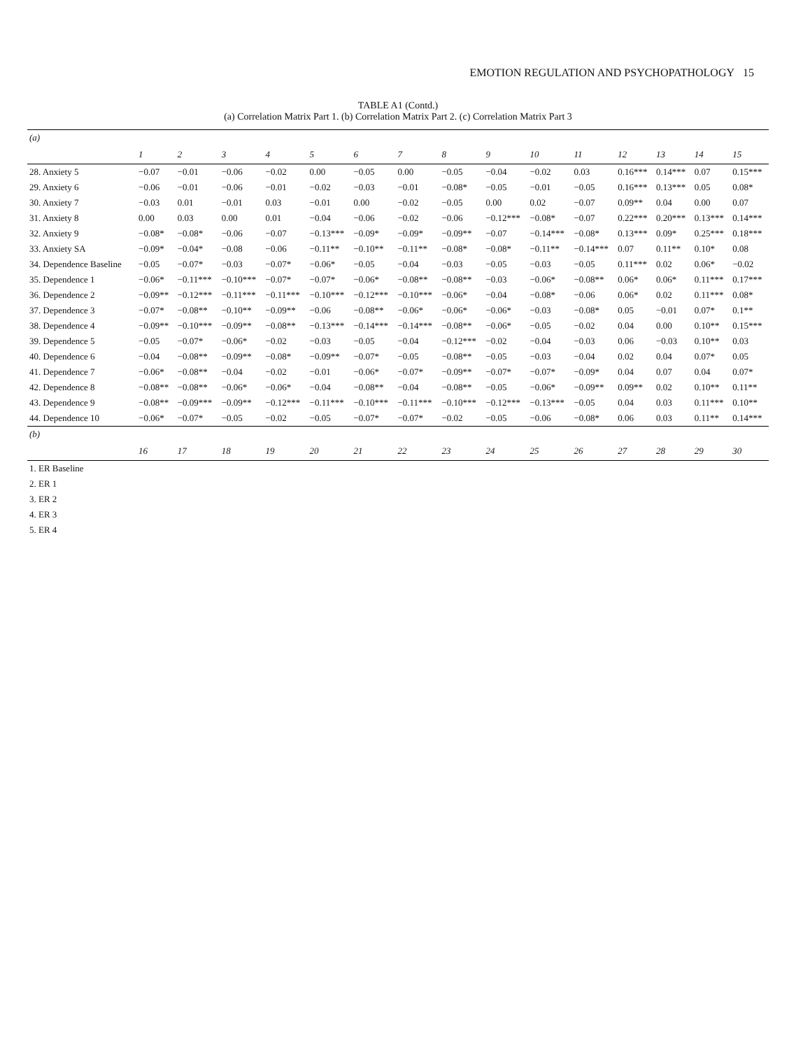EMOTION REGULATION AND PSYCHOPATHOLOGY 15
TABLE A1 (Contd.)
(a) Correlation Matrix Part 1. (b) Correlation Matrix Part 2. (c) Correlation Matrix Part 3
| (a) | | | | | | | | | | | | | | | |
| | 1 | 2 | 3 | 4 | 5 | 6 | 7 | 8 | 9 | 10 | 11 | 12 | 13 | 14 | 15 |
| 28. Anxiety 5 | −0.07 | −0.01 | −0.06 | −0.02 | 0.00 | −0.05 | 0.00 | −0.05 | −0.04 | −0.02 | 0.03 | 0.16*** | 0.14*** | 0.07 | 0.15*** |
| 29. Anxiety 6 | −0.06 | −0.01 | −0.06 | −0.01 | −0.02 | −0.03 | −0.01 | −0.08* | −0.05 | −0.01 | −0.05 | 0.16*** | 0.13*** | 0.05 | 0.08* |
| 30. Anxiety 7 | −0.03 | 0.01 | −0.01 | 0.03 | −0.01 | 0.00 | −0.02 | −0.05 | 0.00 | 0.02 | −0.07 | 0.09** | 0.04 | 0.00 | 0.07 |
| 31. Anxiety 8 | 0.00 | 0.03 | 0.00 | 0.01 | −0.04 | −0.06 | −0.02 | −0.06 | −0.12*** | −0.08* | −0.07 | 0.22*** | 0.20*** | 0.13*** | 0.14*** |
| 32. Anxiety 9 | −0.08* | −0.08* | −0.06 | −0.07 | −0.13*** | −0.09* | −0.09* | −0.09** | −0.07 | −0.14*** | −0.08* | 0.13*** | 0.09* | 0.25*** | 0.18*** |
| 33. Anxiety SA | −0.09* | −0.04* | −0.08 | −0.06 | −0.11** | −0.10** | −0.11** | −0.08* | −0.08* | −0.11** | −0.14*** | 0.07 | 0.11** | 0.10* | 0.08 |
| 34. Dependence Baseline | −0.05 | −0.07* | −0.03 | −0.07* | −0.06* | −0.05 | −0.04 | −0.03 | −0.05 | −0.03 | −0.05 | 0.11*** | 0.02 | 0.06* | −0.02 |
| 35. Dependence 1 | −0.06* | −0.11*** | −0.10*** | −0.07* | −0.07* | −0.06* | −0.08** | −0.08** | −0.03 | −0.06* | −0.08** | 0.06* | 0.06* | 0.11*** | 0.17*** |
| 36. Dependence 2 | −0.09** | −0.12*** | −0.11*** | −0.11*** | −0.10*** | −0.12*** | −0.10*** | −0.06* | −0.04 | −0.08* | −0.06 | 0.06* | 0.02 | 0.11*** | 0.08* |
| 37. Dependence 3 | −0.07* | −0.08** | −0.10** | −0.09** | −0.06 | −0.08** | −0.06* | −0.06* | −0.06* | −0.03 | −0.08* | 0.05 | −0.01 | 0.07* | 0.1** |
| 38. Dependence 4 | −0.09** | −0.10*** | −0.09** | −0.08** | −0.13*** | −0.14*** | −0.14*** | −0.08** | −0.06* | −0.05 | −0.02 | 0.04 | 0.00 | 0.10** | 0.15*** |
| 39. Dependence 5 | −0.05 | −0.07* | −0.06* | −0.02 | −0.03 | −0.05 | −0.04 | −0.12*** | −0.02 | −0.04 | −0.03 | 0.06 | −0.03 | 0.10** | 0.03 |
| 40. Dependence 6 | −0.04 | −0.08** | −0.09** | −0.08* | −0.09** | −0.07* | −0.05 | −0.08** | −0.05 | −0.03 | −0.04 | 0.02 | 0.04 | 0.07* | 0.05 |
| 41. Dependence 7 | −0.06* | −0.08** | −0.04 | −0.02 | −0.01 | −0.06* | −0.07* | −0.09** | −0.07* | −0.07* | −0.09* | 0.04 | 0.07 | 0.04 | 0.07* |
| 42. Dependence 8 | −0.08** | −0.08** | −0.06* | −0.06* | −0.04 | −0.08** | −0.04 | −0.08** | −0.05 | −0.06* | −0.09** | 0.09** | 0.02 | 0.10** | 0.11** |
| 43. Dependence 9 | −0.08** | −0.09*** | −0.09** | −0.12*** | −0.11*** | −0.10*** | −0.11*** | −0.10*** | −0.12*** | −0.13*** | −0.05 | 0.04 | 0.03 | 0.11*** | 0.10** |
| 44. Dependence 10 | −0.06* | −0.07* | −0.05 | −0.02 | −0.05 | −0.07* | −0.07* | −0.02 | −0.05 | −0.06 | −0.08* | 0.06 | 0.03 | 0.11** | 0.14*** |
| (b) | | | | | | | | | | | | | | | |
| | 16 | 17 | 18 | 19 | 20 | 21 | 22 | 23 | 24 | 25 | 26 | 27 | 28 | 29 | 30 |
| 1. ER Baseline | | | | | | | | | | | | | | | |
| 2. ER 1 | | | | | | | | | | | | | | | |
| 3. ER 2 | | | | | | | | | | | | | | | |
| 4. ER 3 | | | | | | | | | | | | | | | |
| 5. ER 4 | | | | | | | | | | | | | | | |